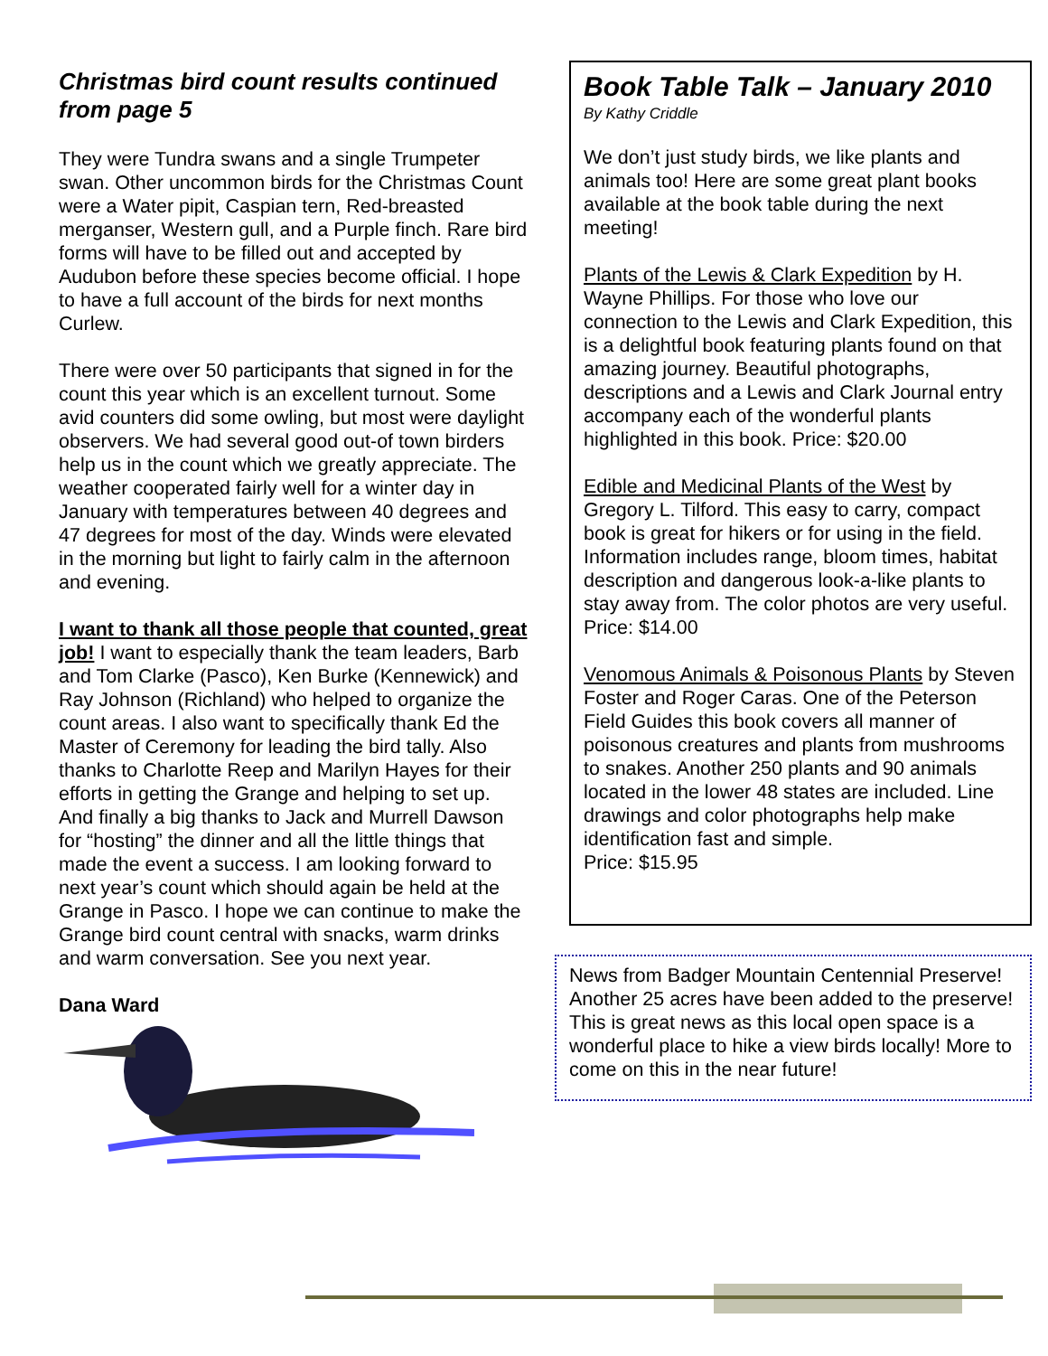Christmas bird count results continued from page 5
They were Tundra swans and a single Trumpeter swan. Other uncommon birds for the Christmas Count were a Water pipit, Caspian tern, Red-breasted merganser, Western gull, and a Purple finch. Rare bird forms will have to be filled out and accepted by Audubon before these species become official. I hope to have a full account of the birds for next months Curlew.
There were over 50 participants that signed in for the count this year which is an excellent turnout. Some avid counters did some owling, but most were daylight observers. We had several good out-of town birders help us in the count which we greatly appreciate. The weather cooperated fairly well for a winter day in January with temperatures between 40 degrees and 47 degrees for most of the day. Winds were elevated in the morning but light to fairly calm in the afternoon and evening.
I want to thank all those people that counted, great job! I want to especially thank the team leaders, Barb and Tom Clarke (Pasco), Ken Burke (Kennewick) and Ray Johnson (Richland) who helped to organize the count areas. I also want to specifically thank Ed the Master of Ceremony for leading the bird tally. Also thanks to Charlotte Reep and Marilyn Hayes for their efforts in getting the Grange and helping to set up. And finally a big thanks to Jack and Murrell Dawson for “hosting” the dinner and all the little things that made the event a success. I am looking forward to next year’s count which should again be held at the Grange in Pasco. I hope we can continue to make the Grange bird count central with snacks, warm drinks and warm conversation. See you next year.
Dana Ward
Book Table Talk – January 2010
By Kathy Criddle
We don’t just study birds, we like plants and animals too! Here are some great plant books available at the book table during the next meeting!
Plants of the Lewis & Clark Expedition by H. Wayne Phillips. For those who love our connection to the Lewis and Clark Expedition, this is a delightful book featuring plants found on that amazing journey. Beautiful photographs, descriptions and a Lewis and Clark Journal entry accompany each of the wonderful plants highlighted in this book. Price: $20.00
Edible and Medicinal Plants of the West by Gregory L. Tilford. This easy to carry, compact book is great for hikers or for using in the field. Information includes range, bloom times, habitat description and dangerous look-a-like plants to stay away from. The color photos are very useful. Price: $14.00
Venomous Animals & Poisonous Plants by Steven Foster and Roger Caras. One of the Peterson Field Guides this book covers all manner of poisonous creatures and plants from mushrooms to snakes. Another 250 plants and 90 animals located in the lower 48 states are included. Line drawings and color photographs help make identification fast and simple.
Price: $15.95
News from Badger Mountain Centennial Preserve!
Another 25 acres have been added to the preserve! This is great news as this local open space is a wonderful place to hike a view birds locally! More to come on this in the near future!